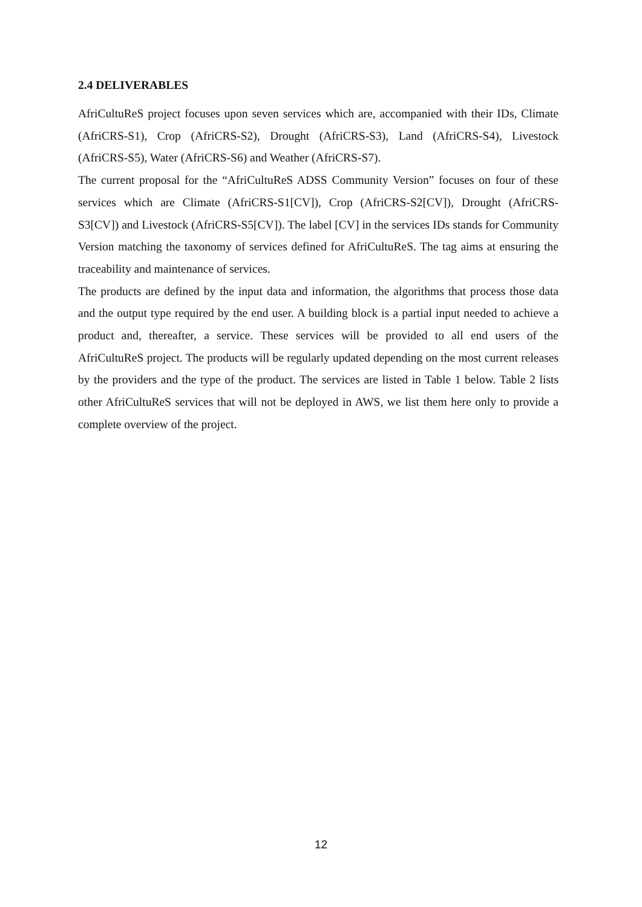2.4 DELIVERABLES
AfriCultuReS project focuses upon seven services which are, accompanied with their IDs, Climate (AfriCRS-S1), Crop (AfriCRS-S2), Drought (AfriCRS-S3), Land (AfriCRS-S4), Livestock (AfriCRS-S5), Water (AfriCRS-S6) and Weather (AfriCRS-S7).
The current proposal for the “AfriCultuReS ADSS Community Version” focuses on four of these services which are Climate (AfriCRS-S1[CV]), Crop (AfriCRS-S2[CV]), Drought (AfriCRS-S3[CV]) and Livestock (AfriCRS-S5[CV]). The label [CV] in the services IDs stands for Community Version matching the taxonomy of services defined for AfriCultuReS. The tag aims at ensuring the traceability and maintenance of services.
The products are defined by the input data and information, the algorithms that process those data and the output type required by the end user. A building block is a partial input needed to achieve a product and, thereafter, a service. These services will be provided to all end users of the AfriCultuReS project. The products will be regularly updated depending on the most current releases by the providers and the type of the product. The services are listed in Table 1 below. Table 2 lists other AfriCultuReS services that will not be deployed in AWS, we list them here only to provide a complete overview of the project.
12